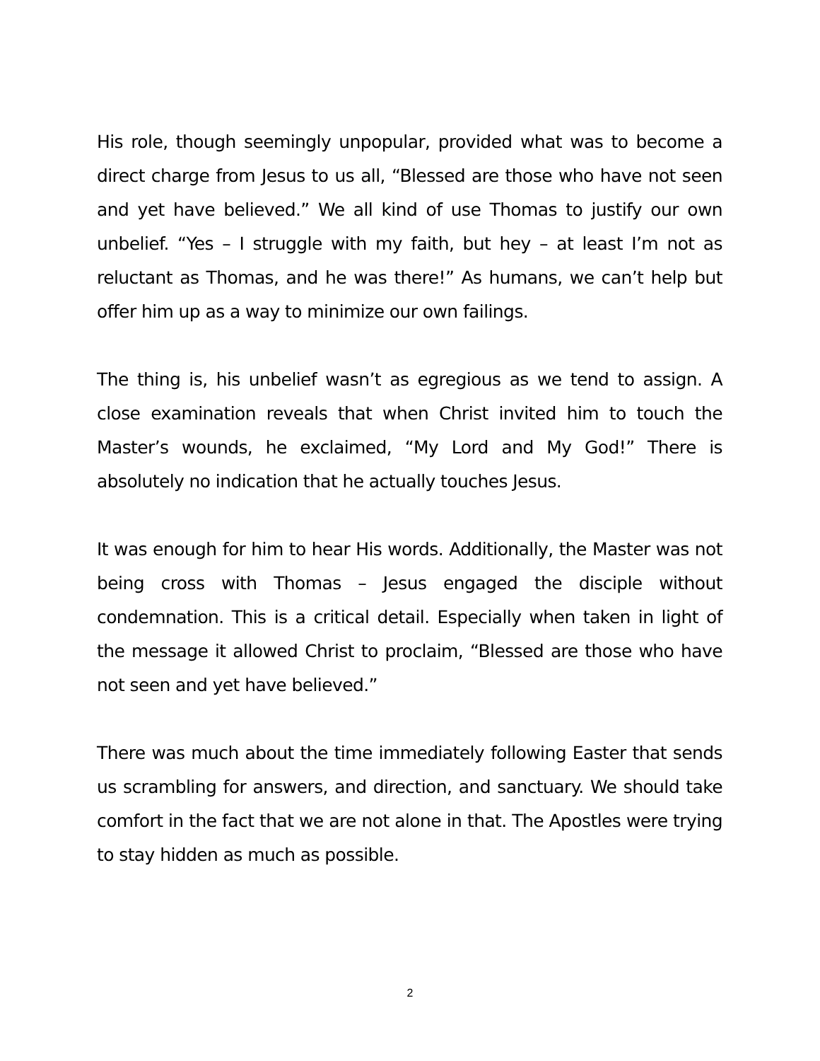His role, though seemingly unpopular, provided what was to become a direct charge from Jesus to us all, “Blessed are those who have not seen and yet have believed.” We all kind of use Thomas to justify our own unbelief. “Yes – I struggle with my faith, but hey – at least I’m not as reluctant as Thomas, and he was there!” As humans, we can’t help but offer him up as a way to minimize our own failings.
The thing is, his unbelief wasn’t as egregious as we tend to assign. A close examination reveals that when Christ invited him to touch the Master’s wounds, he exclaimed, “My Lord and My God!” There is absolutely no indication that he actually touches Jesus.
It was enough for him to hear His words. Additionally, the Master was not being cross with Thomas – Jesus engaged the disciple without condemnation. This is a critical detail. Especially when taken in light of the message it allowed Christ to proclaim, “Blessed are those who have not seen and yet have believed.”
There was much about the time immediately following Easter that sends us scrambling for answers, and direction, and sanctuary. We should take comfort in the fact that we are not alone in that. The Apostles were trying to stay hidden as much as possible.
2